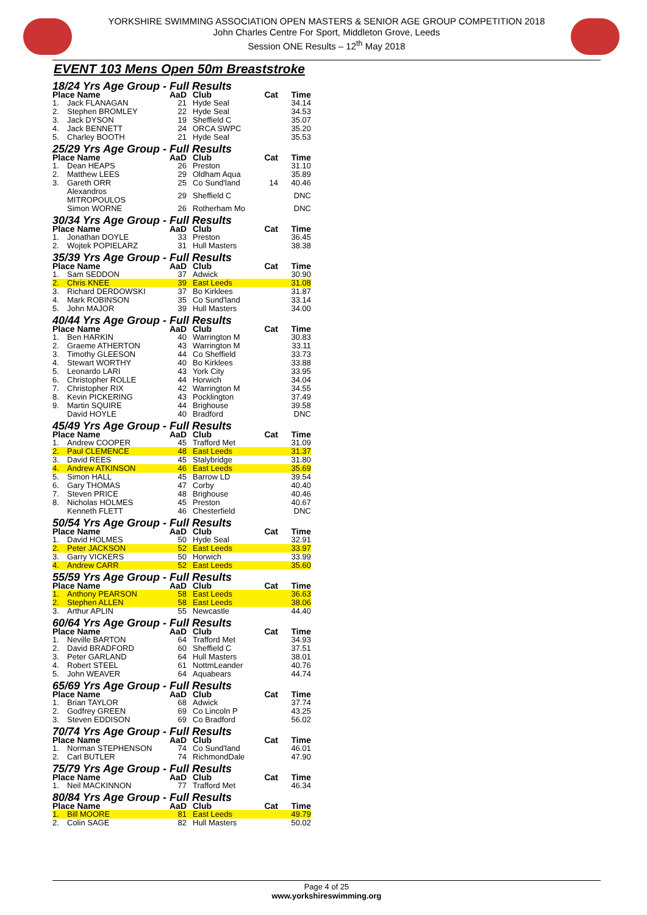YORKSHIRE SWIMMING ASSOCIATION OPEN MASTERS & SENIOR AGE GROUP COMPETITION 2018
John Charles Centre For Sport, Middleton Grove, Leeds
Session ONE Results – 12<sup>th</sup> May 2018
EVENT 103 Mens Open 50m Breaststroke
| 18/24 Yrs Age Group - Full Results | | | | | |
| Place Name | | AaD | Club | Cat | Time |
| 1. | Jack FLANAGAN | 21 | Hyde Seal | | 34.14 |
| 2. | Stephen BROMLEY | 22 | Hyde Seal | | 34.53 |
| 3. | Jack DYSON | 19 | Sheffield C | | 35.07 |
| 4. | Jack BENNETT | 24 | ORCA SWPC | | 35.20 |
| 5. | Charley BOOTH | 21 | Hyde Seal | | 35.53 |
| 25/29 Yrs Age Group - Full Results | | | | | |
| Place Name | | AaD | Club | Cat | Time |
| 1. | Dean HEAPS | 26 | Preston | | 31.10 |
| 2. | Matthew LEES | 29 | Oldham Aqua | | 35.89 |
| 3. | Gareth ORR | 25 | Co Sund'land | 14 | 40.46 |
| | Alexandros MITROPOULOS | 29 | Sheffield C | | DNC |
| | Simon WORNE | 26 | Rotherham Mo | | DNC |
| 30/34 Yrs Age Group - Full Results | | | | | |
| Place Name | | AaD | Club | Cat | Time |
| 1. | Jonathan DOYLE | 33 | Preston | | 36.45 |
| 2. | Wojtek POPIELARZ | 31 | Hull Masters | | 38.38 |
| 35/39 Yrs Age Group - Full Results | | | | | |
| Place Name | | AaD | Club | Cat | Time |
| 1. | Sam SEDDON | 37 | Adwick | | 30.90 |
| 2. | Chris KNEE | 39 | East Leeds | | 31.08 |
| 3. | Richard DERDOWSKI | 37 | Bo Kirklees | | 31.87 |
| 4. | Mark ROBINSON | 35 | Co Sund'land | | 33.14 |
| 5. | John MAJOR | 39 | Hull Masters | | 34.00 |
| 40/44 Yrs Age Group - Full Results | | | | | |
| Place Name | | AaD | Club | Cat | Time |
| 1. | Ben HARKIN | 40 | Warrington M | | 30.83 |
| 2. | Graeme ATHERTON | 43 | Warrington M | | 33.11 |
| 3. | Timothy GLEESON | 44 | Co Sheffield | | 33.73 |
| 4. | Stewart WORTHY | 40 | Bo Kirklees | | 33.88 |
| 5. | Leonardo LARI | 43 | York City | | 33.95 |
| 6. | Christopher ROLLE | 44 | Horwich | | 34.04 |
| 7. | Christopher RIX | 42 | Warrington M | | 34.55 |
| 8. | Kevin PICKERING | 43 | Pocklington | | 37.49 |
| 9. | Martin SQUIRE | 44 | Brighouse | | 39.58 |
| | David HOYLE | 40 | Bradford | | DNC |
| 45/49 Yrs Age Group - Full Results | | | | | |
| Place Name | | AaD | Club | Cat | Time |
| 1. | Andrew COOPER | 45 | Trafford Met | | 31.09 |
| 2. | Paul CLEMENCE | 48 | East Leeds | | 31.37 |
| 3. | David REES | 45 | Stalybridge | | 31.80 |
| 4. | Andrew ATKINSON | 46 | East Leeds | | 35.69 |
| 5. | Simon HALL | 45 | Barrow LD | | 39.54 |
| 6. | Gary THOMAS | 47 | Corby | | 40.40 |
| 7. | Steven PRICE | 48 | Brighouse | | 40.46 |
| 8. | Nicholas HOLMES | 45 | Preston | | 40.67 |
| | Kenneth FLETT | 46 | Chesterfield | | DNC |
| 50/54 Yrs Age Group - Full Results | | | | | |
| Place Name | | AaD | Club | Cat | Time |
| 1. | David HOLMES | 50 | Hyde Seal | | 32.91 |
| 2. | Peter JACKSON | 52 | East Leeds | | 33.97 |
| 3. | Garry VICKERS | 50 | Horwich | | 33.99 |
| 4. | Andrew CARR | 52 | East Leeds | | 35.60 |
| 55/59 Yrs Age Group - Full Results | | | | | |
| Place Name | | AaD | Club | Cat | Time |
| 1. | Anthony PEARSON | 58 | East Leeds | | 36.63 |
| 2. | Stephen ALLEN | 58 | East Leeds | | 38.06 |
| 3. | Arthur APLIN | 55 | Newcastle | | 44.40 |
| 60/64 Yrs Age Group - Full Results | | | | | |
| Place Name | | AaD | Club | Cat | Time |
| 1. | Neville BARTON | 64 | Trafford Met | | 34.93 |
| 2. | David BRADFORD | 60 | Sheffield C | | 37.51 |
| 3. | Peter GARLAND | 64 | Hull Masters | | 38.01 |
| 4. | Robert STEEL | 61 | NottmLeander | | 40.76 |
| 5. | John WEAVER | 64 | Aquabears | | 44.74 |
| 65/69 Yrs Age Group - Full Results | | | | | |
| Place Name | | AaD | Club | Cat | Time |
| 1. | Brian TAYLOR | 68 | Adwick | | 37.74 |
| 2. | Godfrey GREEN | 69 | Co Lincoln P | | 43.25 |
| 3. | Steven EDDISON | 69 | Co Bradford | | 56.02 |
| 70/74 Yrs Age Group - Full Results | | | | | |
| Place Name | | AaD | Club | Cat | Time |
| 1. | Norman STEPHENSON | 74 | Co Sund'land | | 46.01 |
| 2. | Carl BUTLER | 74 | RichmondDale | | 47.90 |
| 75/79 Yrs Age Group - Full Results | | | | | |
| Place Name | | AaD | Club | Cat | Time |
| 1. | Neil MACKINNON | 77 | Trafford Met | | 46.34 |
| 80/84 Yrs Age Group - Full Results | | | | | |
| Place Name | | AaD | Club | Cat | Time |
| 1. | Bill MOORE | 81 | East Leeds | | 49.79 |
| 2. | Colin SAGE | 82 | Hull Masters | | 50.02 |
Page 4 of 25
www.yorkshireswimming.org